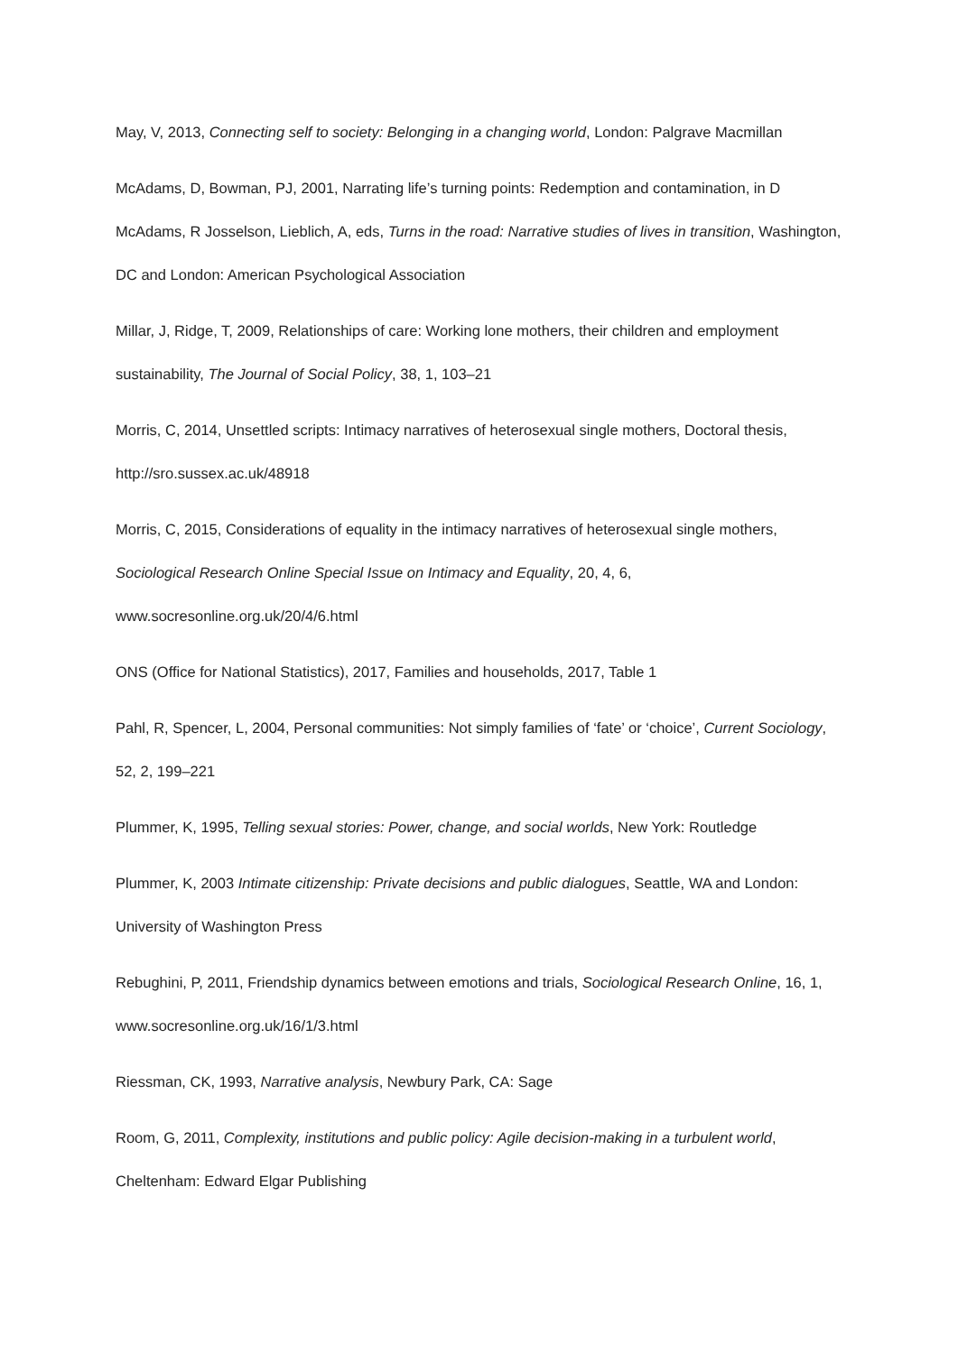May, V, 2013, Connecting self to society: Belonging in a changing world, London: Palgrave Macmillan
McAdams, D, Bowman, PJ, 2001, Narrating life’s turning points: Redemption and contamination, in D McAdams, R Josselson, Lieblich, A, eds, Turns in the road: Narrative studies of lives in transition, Washington, DC and London: American Psychological Association
Millar, J, Ridge, T, 2009, Relationships of care: Working lone mothers, their children and employment sustainability, The Journal of Social Policy, 38, 1, 103–21
Morris, C, 2014, Unsettled scripts: Intimacy narratives of heterosexual single mothers, Doctoral thesis, http://sro.sussex.ac.uk/48918
Morris, C, 2015, Considerations of equality in the intimacy narratives of heterosexual single mothers, Sociological Research Online Special Issue on Intimacy and Equality, 20, 4, 6, www.socresonline.org.uk/20/4/6.html
ONS (Office for National Statistics), 2017, Families and households, 2017, Table 1
Pahl, R, Spencer, L, 2004, Personal communities: Not simply families of ‘fate’ or ‘choice’, Current Sociology, 52, 2, 199–221
Plummer, K, 1995, Telling sexual stories: Power, change, and social worlds, New York: Routledge
Plummer, K, 2003 Intimate citizenship: Private decisions and public dialogues, Seattle, WA and London: University of Washington Press
Rebughini, P, 2011, Friendship dynamics between emotions and trials, Sociological Research Online, 16, 1, www.socresonline.org.uk/16/1/3.html
Riessman, CK, 1993, Narrative analysis, Newbury Park, CA: Sage
Room, G, 2011, Complexity, institutions and public policy: Agile decision-making in a turbulent world, Cheltenham: Edward Elgar Publishing